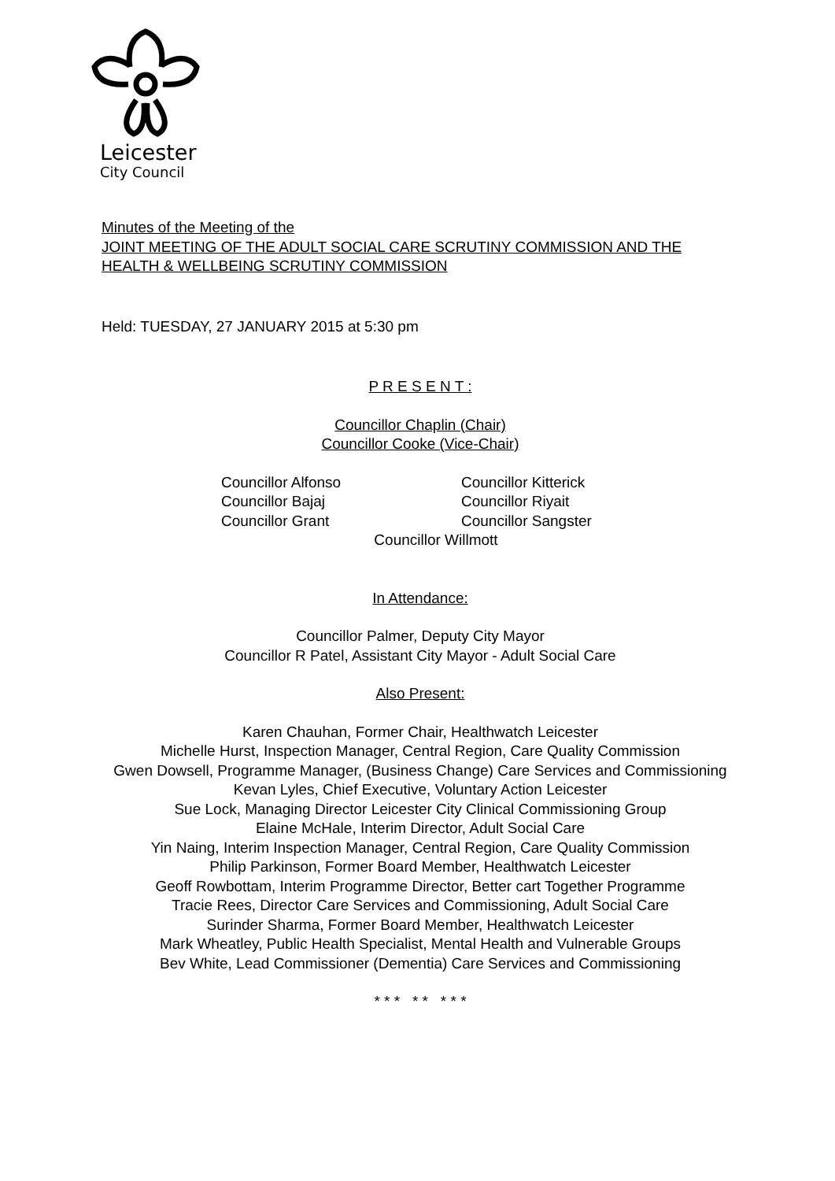Leicester
City Council
Minutes of the Meeting of the
JOINT MEETING OF THE ADULT SOCIAL CARE SCRUTINY COMMISSION AND THE HEALTH & WELLBEING SCRUTINY COMMISSION
Held: TUESDAY, 27 JANUARY 2015 at 5:30 pm
P R E S E N T :
Councillor Chaplin (Chair)
Councillor Cooke (Vice-Chair)
Councillor Alfonso
Councillor Bajaj
Councillor Grant
Councillor Kitterick
Councillor Riyait
Councillor Sangster
Councillor Willmott
In Attendance:
Councillor Palmer, Deputy City Mayor
Councillor R Patel, Assistant City Mayor - Adult Social Care
Also Present:
Karen Chauhan, Former Chair, Healthwatch Leicester
Michelle Hurst, Inspection Manager, Central Region, Care Quality Commission
Gwen Dowsell, Programme Manager, (Business Change) Care Services and Commissioning
Kevan Lyles, Chief Executive, Voluntary Action Leicester
Sue Lock, Managing Director Leicester City Clinical Commissioning Group
Elaine McHale, Interim Director, Adult Social Care
Yin Naing, Interim Inspection Manager, Central Region, Care Quality Commission
Philip Parkinson, Former Board Member, Healthwatch Leicester
Geoff Rowbottam, Interim Programme Director, Better cart Together Programme
Tracie Rees, Director Care Services and Commissioning, Adult Social Care
Surinder Sharma, Former Board Member, Healthwatch Leicester
Mark Wheatley, Public Health Specialist, Mental Health and Vulnerable Groups
Bev White, Lead Commissioner (Dementia) Care Services and Commissioning
* * * * * * * *